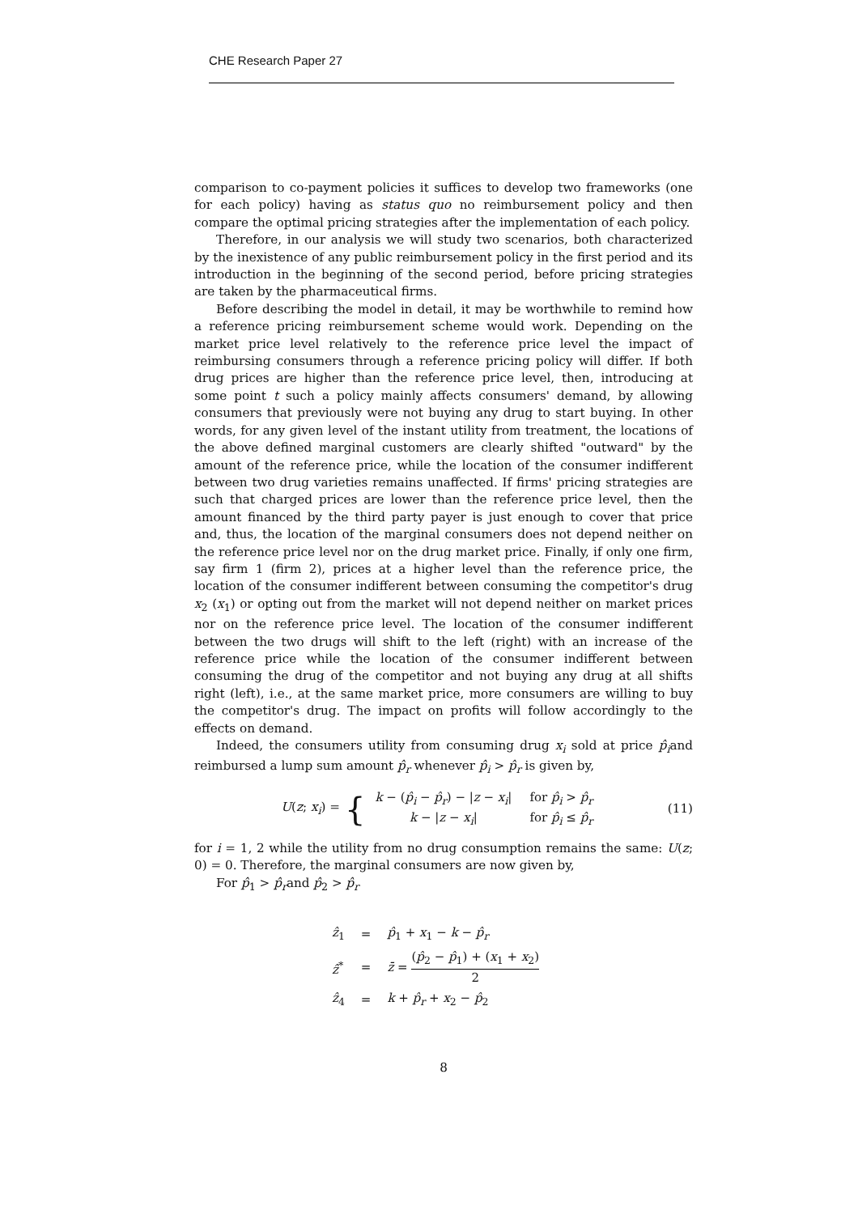CHE Research Paper 27
comparison to co-payment policies it suffices to develop two frameworks (one for each policy) having as status quo no reimbursement policy and then compare the optimal pricing strategies after the implementation of each policy.
Therefore, in our analysis we will study two scenarios, both characterized by the inexistence of any public reimbursement policy in the first period and its introduction in the beginning of the second period, before pricing strategies are taken by the pharmaceutical firms.
Before describing the model in detail, it may be worthwhile to remind how a reference pricing reimbursement scheme would work. Depending on the market price level relatively to the reference price level the impact of reimbursing consumers through a reference pricing policy will differ. If both drug prices are higher than the reference price level, then, introducing at some point t such a policy mainly affects consumers' demand, by allowing consumers that previously were not buying any drug to start buying. In other words, for any given level of the instant utility from treatment, the locations of the above defined marginal customers are clearly shifted "outward" by the amount of the reference price, while the location of the consumer indifferent between two drug varieties remains unaffected. If firms' pricing strategies are such that charged prices are lower than the reference price level, then the amount financed by the third party payer is just enough to cover that price and, thus, the location of the marginal consumers does not depend neither on the reference price level nor on the drug market price. Finally, if only one firm, say firm 1 (firm 2), prices at a higher level than the reference price, the location of the consumer indifferent between consuming the competitor's drug x<sub>2</sub> (x<sub>1</sub>) or opting out from the market will not depend neither on market prices nor on the reference price level. The location of the consumer indifferent between the two drugs will shift to the left (right) with an increase of the reference price while the location of the consumer indifferent between consuming the drug of the competitor and not buying any drug at all shifts right (left), i.e., at the same market price, more consumers are willing to buy the competitor's drug. The impact on profits will follow accordingly to the effects on demand.
Indeed, the consumers utility from consuming drug x<sub>i</sub> sold at price p̂<sub>i</sub>and reimbursed a lump sum amount p̂<sub>r</sub> whenever p̂<sub>i</sub> > p̂<sub>r</sub> is given by,
U(z; x<sub>i</sub>) = {
| k − ( p̂<sub>i</sub> − p̂<sub>r</sub> ) − / z − x<sub>i</sub> / | for p̂<sub>i</sub> > p̂<sub>r</sub> |
| k − / z − x<sub>i</sub> / | for p̂<sub>i</sub> ≤ p̂<sub>r</sub> |
(11)
for i = 1, 2 while the utility from no drug consumption remains the same: U(z; 0) = 0. Therefore, the marginal consumers are now given by,
For p̂<sub>1</sub> > p̂<sub>r</sub>and p̂<sub>2</sub> > p̂<sub>r</sub>
| ẑ<sub>1</sub> | = | p̂<sub>1</sub> + x<sub>1</sub> − k − p̂<sub>r</sub> |
| ẑ<sup>*</sup> | = | z̄ = ( p̂<sub>2</sub> − p̂<sub>1</sub>) + ( x<sub>1</sub> + x<sub>2</sub>) 2 |
| ẑ<sub>4</sub> | = | k + p̂<sub>r</sub> + x<sub>2</sub> − p̂<sub>2</sub> |
8